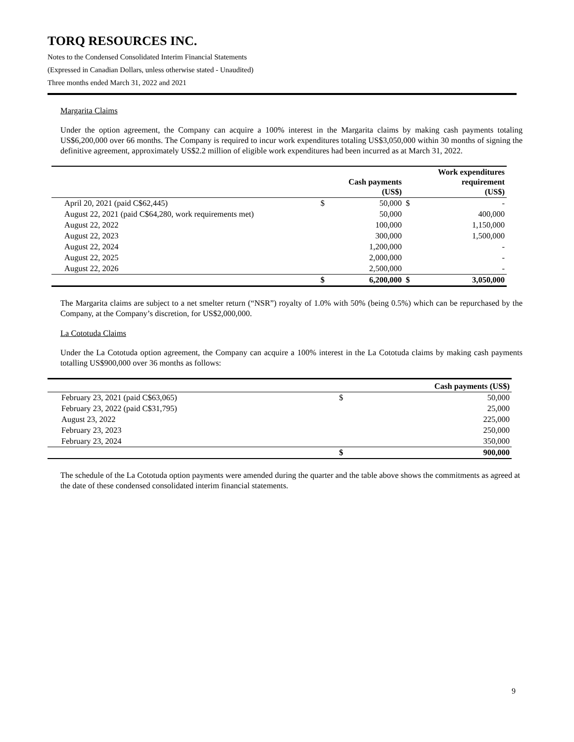TORQ RESOURCES INC.
Notes to the Condensed Consolidated Interim Financial Statements
(Expressed in Canadian Dollars, unless otherwise stated - Unaudited)
Three months ended March 31, 2022 and 2021
Margarita Claims
Under the option agreement, the Company can acquire a 100% interest in the Margarita claims by making cash payments totaling US$6,200,000 over 66 months. The Company is required to incur work expenditures totaling US$3,050,000 within 30 months of signing the definitive agreement, approximately US$2.2 million of eligible work expenditures had been incurred as at March 31, 2022.
| | | Cash payments (US$) | | Work expenditures requirement (US$) |
| --- | --- | --- | --- | --- |
| April 20, 2021 (paid C$62,445) | $ | 50,000 | $ | - |
| August 22, 2021 (paid C$64,280, work requirements met) | | 50,000 | | 400,000 |
| August 22, 2022 | | 100,000 | | 1,150,000 |
| August 22, 2023 | | 300,000 | | 1,500,000 |
| August 22, 2024 | | 1,200,000 | | - |
| August 22, 2025 | | 2,000,000 | | - |
| August 22, 2026 | | 2,500,000 | | - |
| | $ | 6,200,000 | $ | 3,050,000 |
The Margarita claims are subject to a net smelter return (“NSR”) royalty of 1.0% with 50% (being 0.5%) which can be repurchased by the Company, at the Company’s discretion, for US$2,000,000.
La Cototuda Claims
Under the La Cototuda option agreement, the Company can acquire a 100% interest in the La Cototuda claims by making cash payments totalling US$900,000 over 36 months as follows:
| | Cash payments (US$) | |
| --- | --- | --- |
| February 23, 2021 (paid C$63,065) | $ | 50,000 |
| February 23, 2022 (paid C$31,795) | | 25,000 |
| August 23, 2022 | | 225,000 |
| February 23, 2023 | | 250,000 |
| February 23, 2024 | | 350,000 |
| | $ | 900,000 |
The schedule of the La Cototuda option payments were amended during the quarter and the table above shows the commitments as agreed at the date of these condensed consolidated interim financial statements.
9